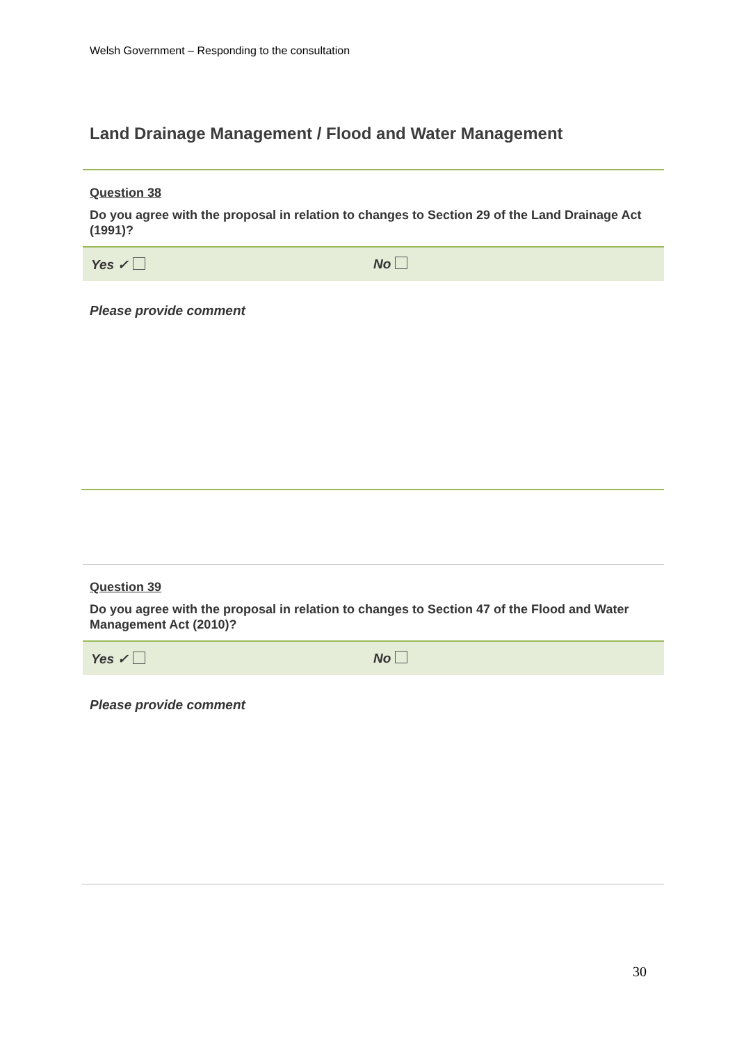Welsh Government – Responding to the consultation
Land Drainage Management / Flood and Water Management
Question 38
Do you agree with the proposal in relation to changes to Section 29 of the Land Drainage Act (1991)?
Yes ✓ No
Please provide comment
Question 39
Do you agree with the proposal in relation to changes to Section 47 of the Flood and Water Management Act (2010)?
Yes ✓ No
Please provide comment
30